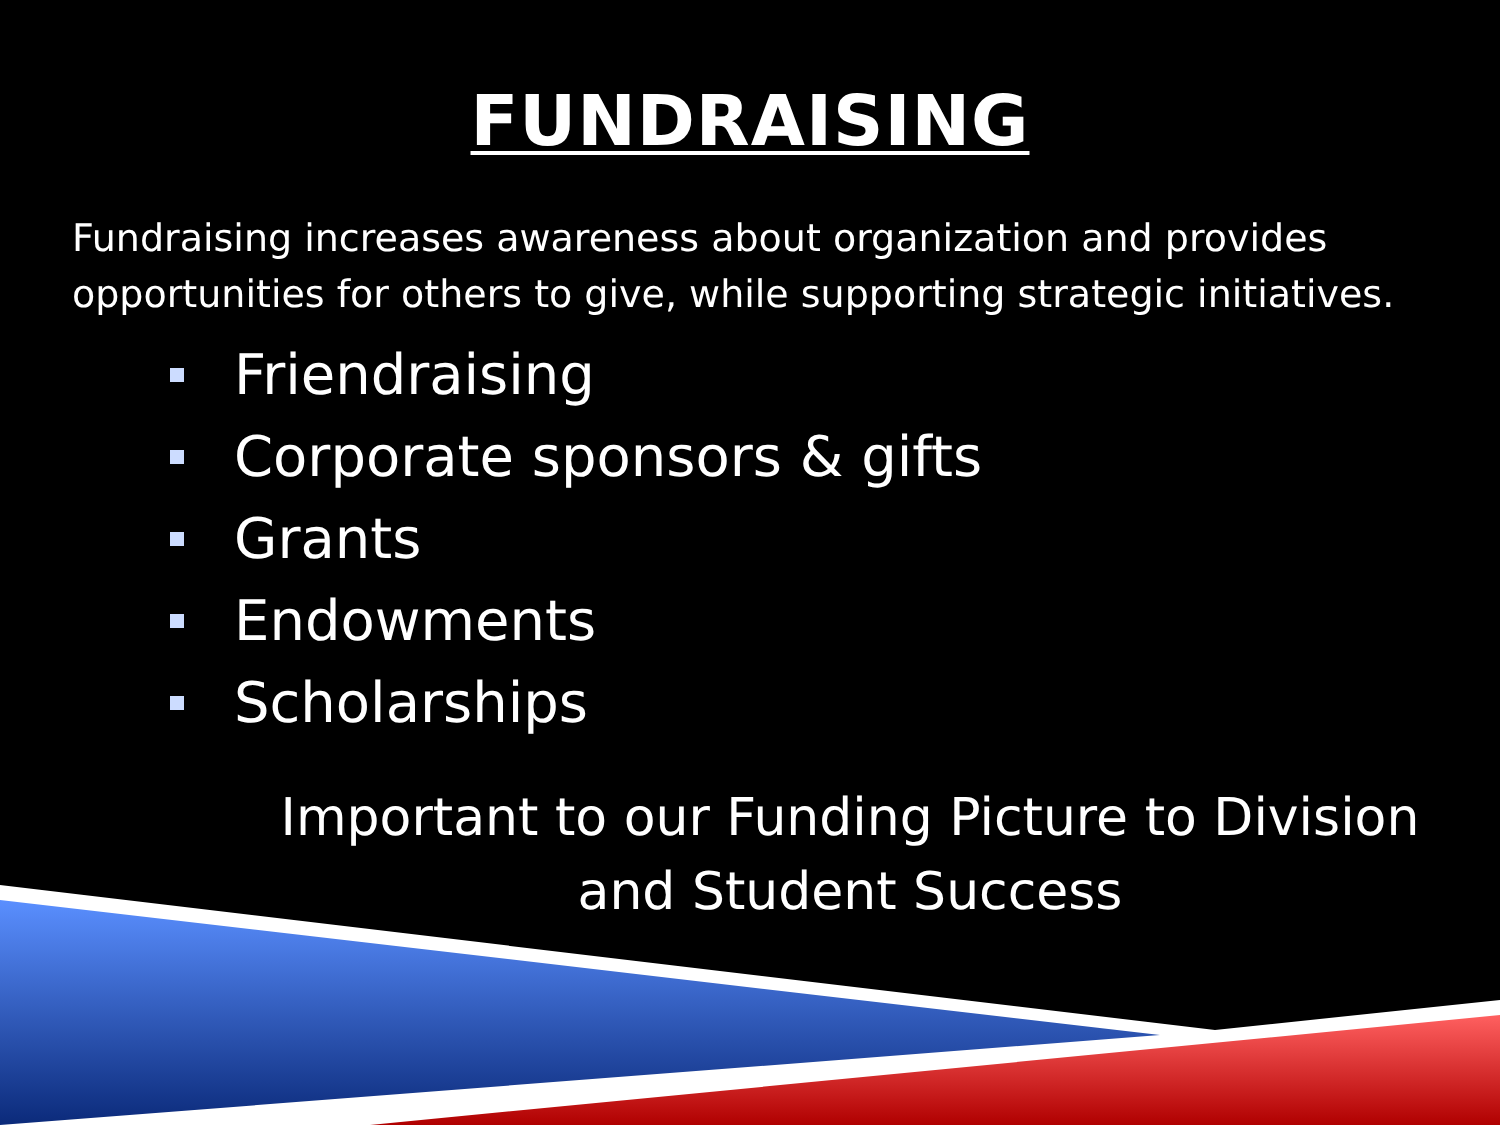FUNDRAISING
Fundraising increases awareness about organization and provides opportunities for others to give, while supporting strategic initiatives.
Friendraising
Corporate sponsors & gifts
Grants
Endowments
Scholarships
Important to our Funding Picture to Division and Student Success